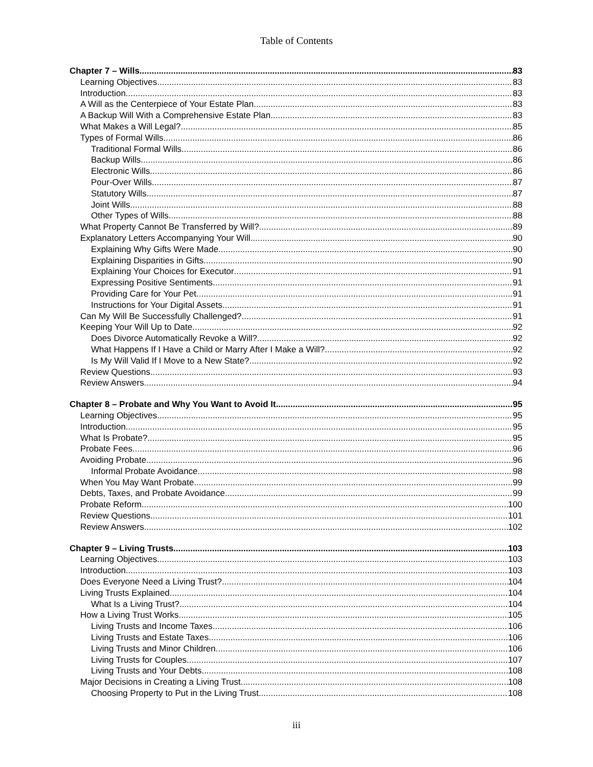Table of Contents
Chapter 7 – Wills 83
Learning Objectives 83
Introduction 83
A Will as the Centerpiece of Your Estate Plan 83
A Backup Will With a Comprehensive Estate Plan 83
What Makes a Will Legal? 85
Types of Formal Wills 86
Traditional Formal Wills 86
Backup Wills 86
Electronic Wills 86
Pour-Over Wills 87
Statutory Wills 87
Joint Wills 88
Other Types of Wills 88
What Property Cannot Be Transferred by Will? 89
Explanatory Letters Accompanying Your Will 90
Explaining Why Gifts Were Made 90
Explaining Disparities in Gifts 90
Explaining Your Choices for Executor 91
Expressing Positive Sentiments 91
Providing Care for Your Pet 91
Instructions for Your Digital Assets 91
Can My Will Be Successfully Challenged? 91
Keeping Your Will Up to Date 92
Does Divorce Automatically Revoke a Will? 92
What Happens If I Have a Child or Marry After I Make a Will? 92
Is My Will Valid If I Move to a New State? 92
Review Questions 93
Review Answers 94
Chapter 8 – Probate and Why You Want to Avoid It 95
Learning Objectives 95
Introduction 95
What Is Probate? 95
Probate Fees 96
Avoiding Probate 96
Informal Probate Avoidance 98
When You May Want Probate 99
Debts, Taxes, and Probate Avoidance 99
Probate Reform 100
Review Questions 101
Review Answers 102
Chapter 9 – Living Trusts 103
Learning Objectives 103
Introduction 103
Does Everyone Need a Living Trust? 104
Living Trusts Explained 104
What Is a Living Trust? 104
How a Living Trust Works 105
Living Trusts and Income Taxes 106
Living Trusts and Estate Taxes 106
Living Trusts and Minor Children 106
Living Trusts for Couples 107
Living Trusts and Your Debts 108
Major Decisions in Creating a Living Trust 108
Choosing Property to Put in the Living Trust 108
iii